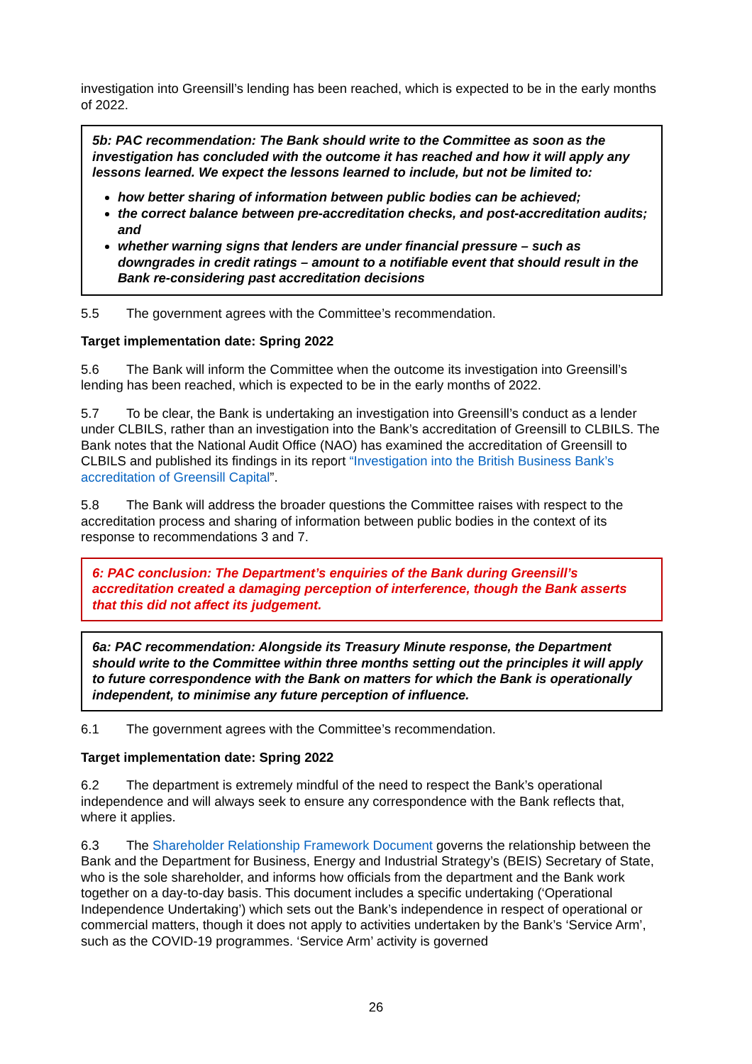investigation into Greensill’s lending has been reached, which is expected to be in the early months of 2022.
5b: PAC recommendation: The Bank should write to the Committee as soon as the investigation has concluded with the outcome it has reached and how it will apply any lessons learned. We expect the lessons learned to include, but not be limited to:
how better sharing of information between public bodies can be achieved;
the correct balance between pre-accreditation checks, and post-accreditation audits; and
whether warning signs that lenders are under financial pressure – such as downgrades in credit ratings – amount to a notifiable event that should result in the Bank re-considering past accreditation decisions
5.5 The government agrees with the Committee’s recommendation.
Target implementation date: Spring 2022
5.6 The Bank will inform the Committee when the outcome its investigation into Greensill’s lending has been reached, which is expected to be in the early months of 2022.
5.7 To be clear, the Bank is undertaking an investigation into Greensill’s conduct as a lender under CLBILS, rather than an investigation into the Bank’s accreditation of Greensill to CLBILS. The Bank notes that the National Audit Office (NAO) has examined the accreditation of Greensill to CLBILS and published its findings in its report “Investigation into the British Business Bank’s accreditation of Greensill Capital”.
5.8 The Bank will address the broader questions the Committee raises with respect to the accreditation process and sharing of information between public bodies in the context of its response to recommendations 3 and 7.
6: PAC conclusion: The Department’s enquiries of the Bank during Greensill’s accreditation created a damaging perception of interference, though the Bank asserts that this did not affect its judgement.
6a: PAC recommendation: Alongside its Treasury Minute response, the Department should write to the Committee within three months setting out the principles it will apply to future correspondence with the Bank on matters for which the Bank is operationally independent, to minimise any future perception of influence.
6.1 The government agrees with the Committee’s recommendation.
Target implementation date: Spring 2022
6.2 The department is extremely mindful of the need to respect the Bank’s operational independence and will always seek to ensure any correspondence with the Bank reflects that, where it applies.
6.3 The Shareholder Relationship Framework Document governs the relationship between the Bank and the Department for Business, Energy and Industrial Strategy’s (BEIS) Secretary of State, who is the sole shareholder, and informs how officials from the department and the Bank work together on a day-to-day basis. This document includes a specific undertaking (‘Operational Independence Undertaking’) which sets out the Bank’s independence in respect of operational or commercial matters, though it does not apply to activities undertaken by the Bank’s ‘Service Arm’, such as the COVID-19 programmes. ‘Service Arm’ activity is governed
26